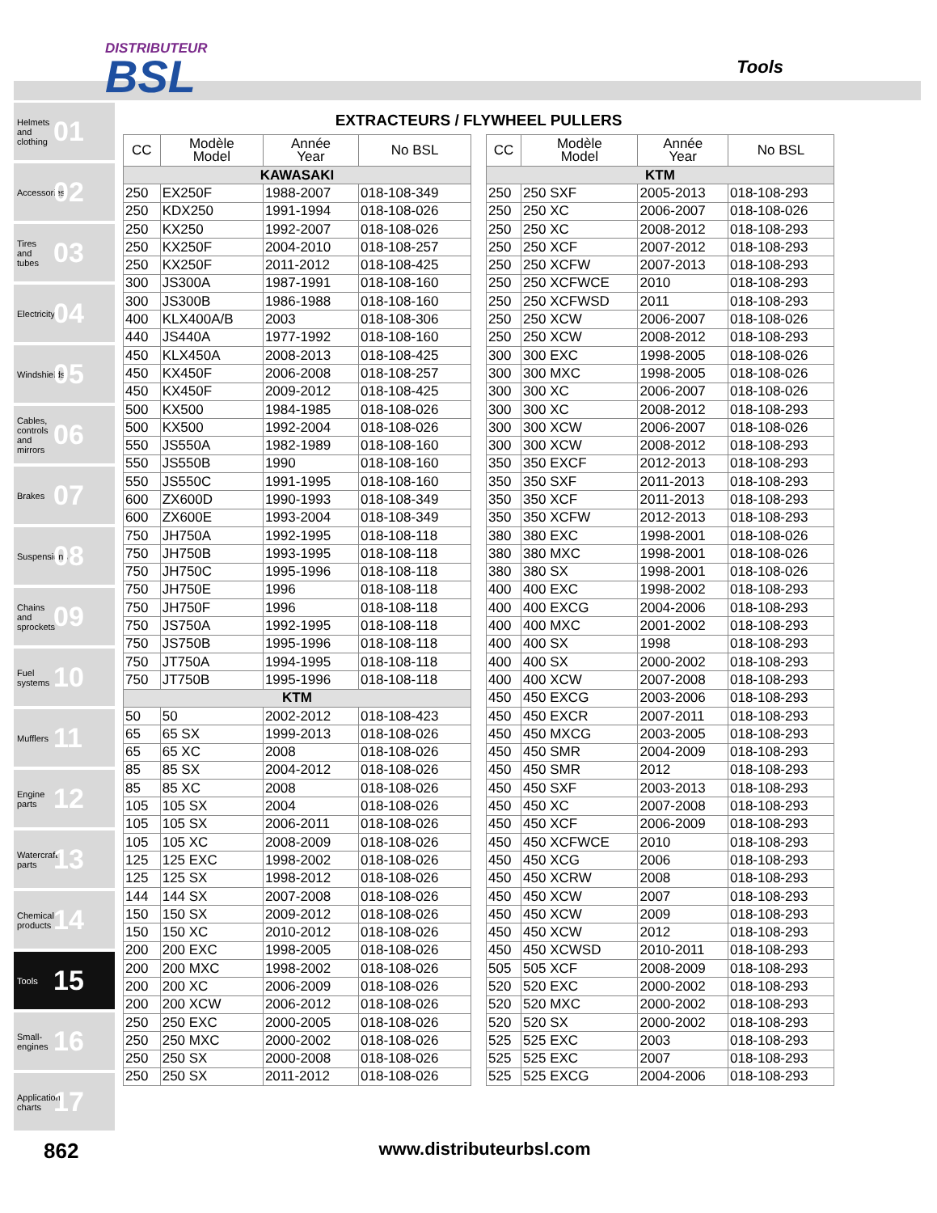DISTRIBUTEUR
BSL
Tools
Helmets and clothing 01
Accessories 02
Tires and tubes 03
Electricity 04
Windshields 05
Cables, controls and mirrors 06
Brakes 07
Suspensions 08
Chains and sprockets 09
Fuel systems 10
Mufflers 11
Engine parts 12
Watercraft parts 13
Chemical products 14
Tools 15
Small-engines 16
Application charts 17
EXTRACTEURS / FLYWHEEL PULLERS
| CC | Modèle Model | Année Year | No BSL |
| --- | --- | --- | --- |
| KAWASAKI | | | |
| 250 | EX250F | 1988-2007 | 018-108-349 |
| 250 | KDX250 | 1991-1994 | 018-108-026 |
| 250 | KX250 | 1992-2007 | 018-108-026 |
| 250 | KX250F | 2004-2010 | 018-108-257 |
| 250 | KX250F | 2011-2012 | 018-108-425 |
| 300 | JS300A | 1987-1991 | 018-108-160 |
| 300 | JS300B | 1986-1988 | 018-108-160 |
| 400 | KLX400A/B | 2003 | 018-108-306 |
| 440 | JS440A | 1977-1992 | 018-108-160 |
| 450 | KLX450A | 2008-2013 | 018-108-425 |
| 450 | KX450F | 2006-2008 | 018-108-257 |
| 450 | KX450F | 2009-2012 | 018-108-425 |
| 500 | KX500 | 1984-1985 | 018-108-026 |
| 500 | KX500 | 1992-2004 | 018-108-026 |
| 550 | JS550A | 1982-1989 | 018-108-160 |
| 550 | JS550B | 1990 | 018-108-160 |
| 550 | JS550C | 1991-1995 | 018-108-160 |
| 600 | ZX600D | 1990-1993 | 018-108-349 |
| 600 | ZX600E | 1993-2004 | 018-108-349 |
| 750 | JH750A | 1992-1995 | 018-108-118 |
| 750 | JH750B | 1993-1995 | 018-108-118 |
| 750 | JH750C | 1995-1996 | 018-108-118 |
| 750 | JH750E | 1996 | 018-108-118 |
| 750 | JH750F | 1996 | 018-108-118 |
| 750 | JS750A | 1992-1995 | 018-108-118 |
| 750 | JS750B | 1995-1996 | 018-108-118 |
| 750 | JT750A | 1994-1995 | 018-108-118 |
| 750 | JT750B | 1995-1996 | 018-108-118 |
| KTM | | | |
| 50 | 50 | 2002-2012 | 018-108-423 |
| 65 | 65 SX | 1999-2013 | 018-108-026 |
| 65 | 65 XC | 2008 | 018-108-026 |
| 85 | 85 SX | 2004-2012 | 018-108-026 |
| 85 | 85 XC | 2008 | 018-108-026 |
| 105 | 105 SX | 2004 | 018-108-026 |
| 105 | 105 SX | 2006-2011 | 018-108-026 |
| 105 | 105 XC | 2008-2009 | 018-108-026 |
| 125 | 125 EXC | 1998-2002 | 018-108-026 |
| 125 | 125 SX | 1998-2012 | 018-108-026 |
| 144 | 144 SX | 2007-2008 | 018-108-026 |
| 150 | 150 SX | 2009-2012 | 018-108-026 |
| 150 | 150 XC | 2010-2012 | 018-108-026 |
| 200 | 200 EXC | 1998-2005 | 018-108-026 |
| 200 | 200 MXC | 1998-2002 | 018-108-026 |
| 200 | 200 XC | 2006-2009 | 018-108-026 |
| 200 | 200 XCW | 2006-2012 | 018-108-026 |
| 250 | 250 EXC | 2000-2005 | 018-108-026 |
| 250 | 250 MXC | 2000-2002 | 018-108-026 |
| 250 | 250 SX | 2000-2008 | 018-108-026 |
| 250 | 250 SX | 2011-2012 | 018-108-026 |
| CC | Modèle Model | Année Year | No BSL |
| --- | --- | --- | --- |
| KTM | | | |
| 250 | 250 SXF | 2005-2013 | 018-108-293 |
| 250 | 250 XC | 2006-2007 | 018-108-026 |
| 250 | 250 XC | 2008-2012 | 018-108-293 |
| 250 | 250 XCF | 2007-2012 | 018-108-293 |
| 250 | 250 XCFW | 2007-2013 | 018-108-293 |
| 250 | 250 XCFWCE | 2010 | 018-108-293 |
| 250 | 250 XCFWSD | 2011 | 018-108-293 |
| 250 | 250 XCW | 2006-2007 | 018-108-026 |
| 250 | 250 XCW | 2008-2012 | 018-108-293 |
| 300 | 300 EXC | 1998-2005 | 018-108-026 |
| 300 | 300 MXC | 1998-2005 | 018-108-026 |
| 300 | 300 XC | 2006-2007 | 018-108-026 |
| 300 | 300 XC | 2008-2012 | 018-108-293 |
| 300 | 300 XCW | 2006-2007 | 018-108-026 |
| 300 | 300 XCW | 2008-2012 | 018-108-293 |
| 350 | 350 EXCF | 2012-2013 | 018-108-293 |
| 350 | 350 SXF | 2011-2013 | 018-108-293 |
| 350 | 350 XCF | 2011-2013 | 018-108-293 |
| 350 | 350 XCFW | 2012-2013 | 018-108-293 |
| 380 | 380 EXC | 1998-2001 | 018-108-026 |
| 380 | 380 MXC | 1998-2001 | 018-108-026 |
| 380 | 380 SX | 1998-2001 | 018-108-026 |
| 400 | 400 EXC | 1998-2002 | 018-108-293 |
| 400 | 400 EXCG | 2004-2006 | 018-108-293 |
| 400 | 400 MXC | 2001-2002 | 018-108-293 |
| 400 | 400 SX | 1998 | 018-108-293 |
| 400 | 400 SX | 2000-2002 | 018-108-293 |
| 400 | 400 XCW | 2007-2008 | 018-108-293 |
| 450 | 450 EXCG | 2003-2006 | 018-108-293 |
| 450 | 450 EXCR | 2007-2011 | 018-108-293 |
| 450 | 450 MXCG | 2003-2005 | 018-108-293 |
| 450 | 450 SMR | 2004-2009 | 018-108-293 |
| 450 | 450 SMR | 2012 | 018-108-293 |
| 450 | 450 SXF | 2003-2013 | 018-108-293 |
| 450 | 450 XC | 2007-2008 | 018-108-293 |
| 450 | 450 XCF | 2006-2009 | 018-108-293 |
| 450 | 450 XCFWCE | 2010 | 018-108-293 |
| 450 | 450 XCG | 2006 | 018-108-293 |
| 450 | 450 XCRW | 2008 | 018-108-293 |
| 450 | 450 XCW | 2007 | 018-108-293 |
| 450 | 450 XCW | 2009 | 018-108-293 |
| 450 | 450 XCW | 2012 | 018-108-293 |
| 450 | 450 XCWSD | 2010-2011 | 018-108-293 |
| 505 | 505 XCF | 2008-2009 | 018-108-293 |
| 520 | 520 EXC | 2000-2002 | 018-108-293 |
| 520 | 520 MXC | 2000-2002 | 018-108-293 |
| 520 | 520 SX | 2000-2002 | 018-108-293 |
| 525 | 525 EXC | 2003 | 018-108-293 |
| 525 | 525 EXC | 2007 | 018-108-293 |
| 525 | 525 EXCG | 2004-2006 | 018-108-293 |
862
www.distributeurbsl.com